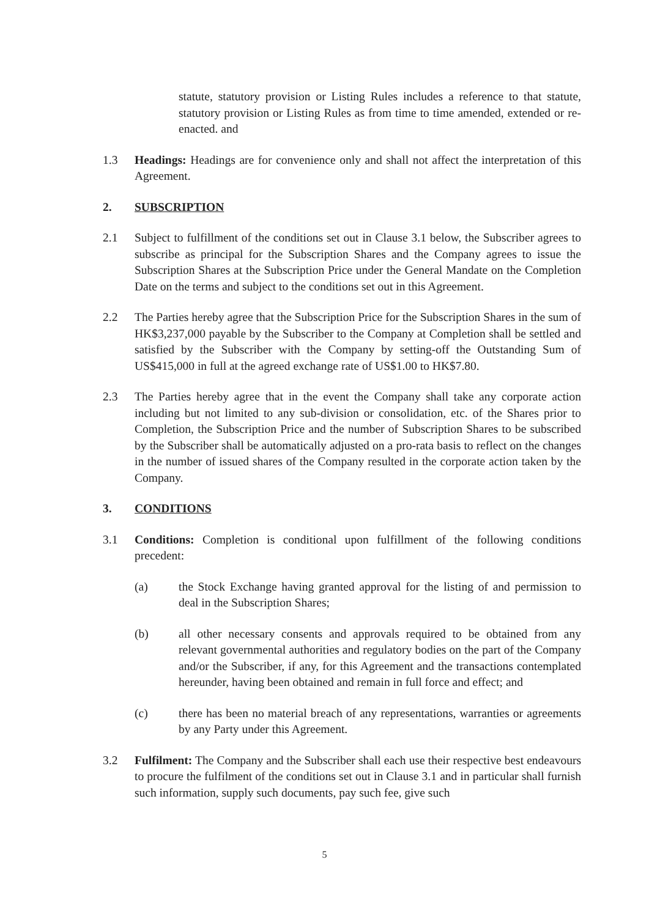statute, statutory provision or Listing Rules includes a reference to that statute, statutory provision or Listing Rules as from time to time amended, extended or re-enacted. and
1.3 Headings: Headings are for convenience only and shall not affect the interpretation of this Agreement.
2. SUBSCRIPTION
2.1 Subject to fulfillment of the conditions set out in Clause 3.1 below, the Subscriber agrees to subscribe as principal for the Subscription Shares and the Company agrees to issue the Subscription Shares at the Subscription Price under the General Mandate on the Completion Date on the terms and subject to the conditions set out in this Agreement.
2.2 The Parties hereby agree that the Subscription Price for the Subscription Shares in the sum of HK$3,237,000 payable by the Subscriber to the Company at Completion shall be settled and satisfied by the Subscriber with the Company by setting-off the Outstanding Sum of US$415,000 in full at the agreed exchange rate of US$1.00 to HK$7.80.
2.3 The Parties hereby agree that in the event the Company shall take any corporate action including but not limited to any sub-division or consolidation, etc. of the Shares prior to Completion, the Subscription Price and the number of Subscription Shares to be subscribed by the Subscriber shall be automatically adjusted on a pro-rata basis to reflect on the changes in the number of issued shares of the Company resulted in the corporate action taken by the Company.
3. CONDITIONS
3.1 Conditions: Completion is conditional upon fulfillment of the following conditions precedent:
(a) the Stock Exchange having granted approval for the listing of and permission to deal in the Subscription Shares;
(b) all other necessary consents and approvals required to be obtained from any relevant governmental authorities and regulatory bodies on the part of the Company and/or the Subscriber, if any, for this Agreement and the transactions contemplated hereunder, having been obtained and remain in full force and effect; and
(c) there has been no material breach of any representations, warranties or agreements by any Party under this Agreement.
3.2 Fulfilment: The Company and the Subscriber shall each use their respective best endeavours to procure the fulfilment of the conditions set out in Clause 3.1 and in particular shall furnish such information, supply such documents, pay such fee, give such
5